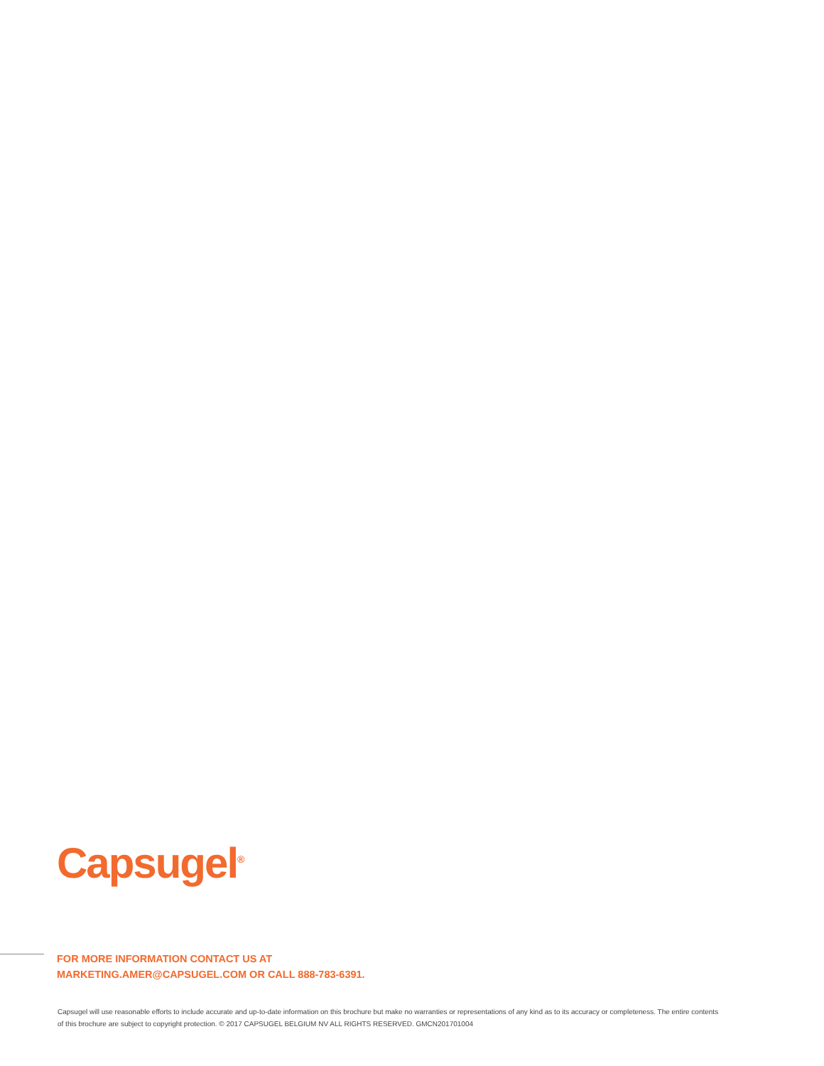Capsugel<sup>®</sup>
FOR MORE INFORMATION CONTACT US AT
MARKETING.AMER@CAPSUGEL.COM OR CALL 888-783-6391.
Capsugel will use reasonable efforts to include accurate and up-to-date information on this brochure but make no warranties or representations of any kind as to its accuracy or completeness. The entire contents of this brochure are subject to copyright protection. © 2017 CAPSUGEL BELGIUM NV ALL RIGHTS RESERVED. GMCN201701004